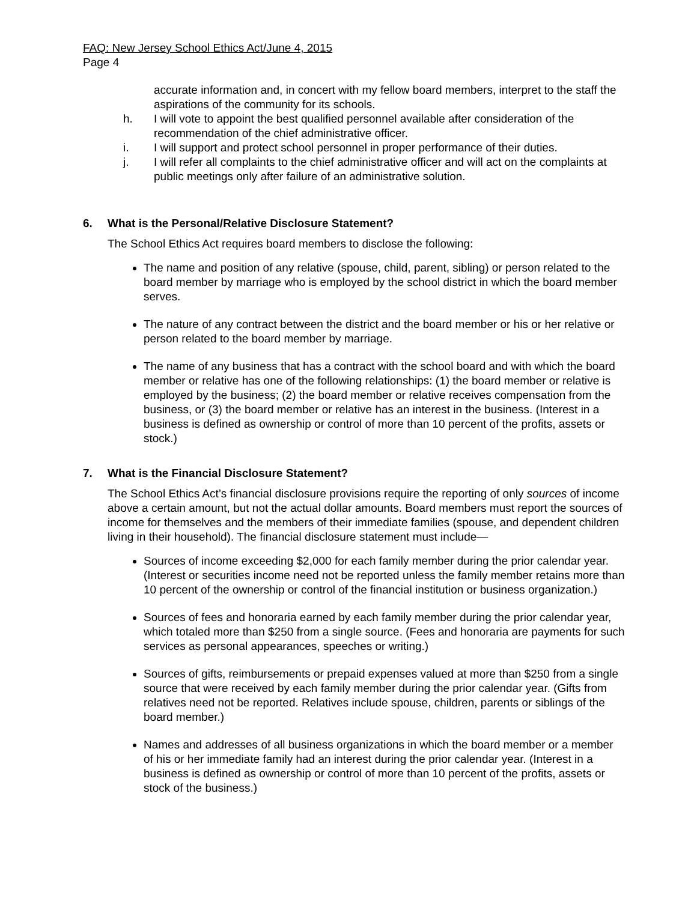FAQ: New Jersey School Ethics Act/June 4, 2015
Page 4
accurate information and, in concert with my fellow board members, interpret to the staff the aspirations of the community for its schools.
h. I will vote to appoint the best qualified personnel available after consideration of the recommendation of the chief administrative officer.
i. I will support and protect school personnel in proper performance of their duties.
j. I will refer all complaints to the chief administrative officer and will act on the complaints at public meetings only after failure of an administrative solution.
6. What is the Personal/Relative Disclosure Statement?
The School Ethics Act requires board members to disclose the following:
The name and position of any relative (spouse, child, parent, sibling) or person related to the board member by marriage who is employed by the school district in which the board member serves.
The nature of any contract between the district and the board member or his or her relative or person related to the board member by marriage.
The name of any business that has a contract with the school board and with which the board member or relative has one of the following relationships: (1) the board member or relative is employed by the business; (2) the board member or relative receives compensation from the business, or (3) the board member or relative has an interest in the business. (Interest in a business is defined as ownership or control of more than 10 percent of the profits, assets or stock.)
7. What is the Financial Disclosure Statement?
The School Ethics Act’s financial disclosure provisions require the reporting of only sources of income above a certain amount, but not the actual dollar amounts. Board members must report the sources of income for themselves and the members of their immediate families (spouse, and dependent children living in their household). The financial disclosure statement must include—
Sources of income exceeding $2,000 for each family member during the prior calendar year. (Interest or securities income need not be reported unless the family member retains more than 10 percent of the ownership or control of the financial institution or business organization.)
Sources of fees and honoraria earned by each family member during the prior calendar year, which totaled more than $250 from a single source. (Fees and honoraria are payments for such services as personal appearances, speeches or writing.)
Sources of gifts, reimbursements or prepaid expenses valued at more than $250 from a single source that were received by each family member during the prior calendar year. (Gifts from relatives need not be reported. Relatives include spouse, children, parents or siblings of the board member.)
Names and addresses of all business organizations in which the board member or a member of his or her immediate family had an interest during the prior calendar year. (Interest in a business is defined as ownership or control of more than 10 percent of the profits, assets or stock of the business.)